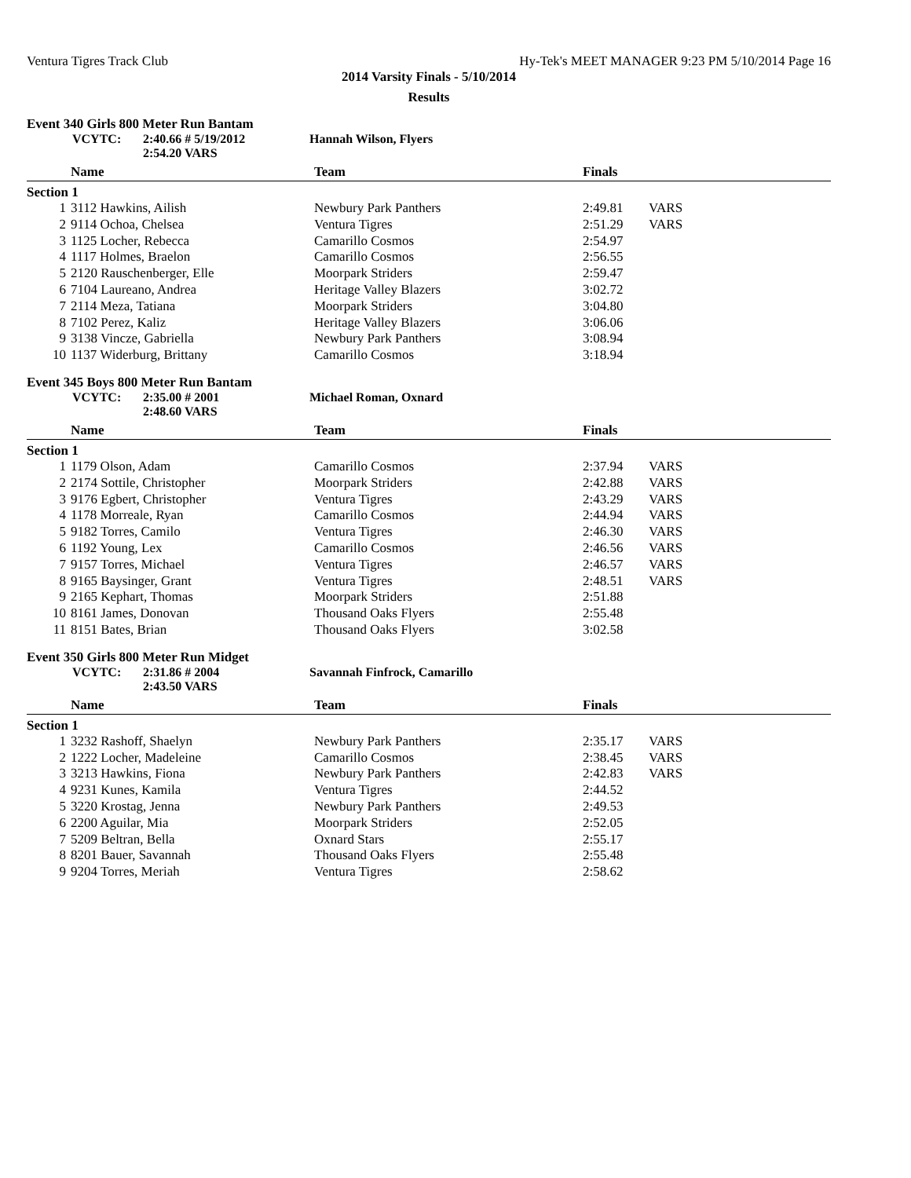Ventura Tigres Track Club Hy-Tek's MEET MANAGER 9:23 PM 5/10/2014 Page 16
2014 Varsity Finals - 5/10/2014
Results
Event 340 Girls 800 Meter Run Bantam
VCYTC: 2:40.66 # 5/19/2012 Hannah Wilson, Flyers
2:54.20 VARS
| | Name | Team | Finals | |
| --- | --- | --- | --- | --- |
| Section 1 | | | | |
| 1 | 3112 Hawkins, Ailish | Newbury Park Panthers | 2:49.81 | VARS |
| 2 | 9114 Ochoa, Chelsea | Ventura Tigres | 2:51.29 | VARS |
| 3 | 1125 Locher, Rebecca | Camarillo Cosmos | 2:54.97 | |
| 4 | 1117 Holmes, Braelon | Camarillo Cosmos | 2:56.55 | |
| 5 | 2120 Rauschenberger, Elle | Moorpark Striders | 2:59.47 | |
| 6 | 7104 Laureano, Andrea | Heritage Valley Blazers | 3:02.72 | |
| 7 | 2114 Meza, Tatiana | Moorpark Striders | 3:04.80 | |
| 8 | 7102 Perez, Kaliz | Heritage Valley Blazers | 3:06.06 | |
| 9 | 3138 Vincze, Gabriella | Newbury Park Panthers | 3:08.94 | |
| 10 | 1137 Widerburg, Brittany | Camarillo Cosmos | 3:18.94 | |
Event 345 Boys 800 Meter Run Bantam
VCYTC: 2:35.00 # 2001 Michael Roman, Oxnard
2:48.60 VARS
| | Name | Team | Finals | |
| --- | --- | --- | --- | --- |
| Section 1 | | | | |
| 1 | 1179 Olson, Adam | Camarillo Cosmos | 2:37.94 | VARS |
| 2 | 2174 Sottile, Christopher | Moorpark Striders | 2:42.88 | VARS |
| 3 | 9176 Egbert, Christopher | Ventura Tigres | 2:43.29 | VARS |
| 4 | 1178 Morreale, Ryan | Camarillo Cosmos | 2:44.94 | VARS |
| 5 | 9182 Torres, Camilo | Ventura Tigres | 2:46.30 | VARS |
| 6 | 1192 Young, Lex | Camarillo Cosmos | 2:46.56 | VARS |
| 7 | 9157 Torres, Michael | Ventura Tigres | 2:46.57 | VARS |
| 8 | 9165 Baysinger, Grant | Ventura Tigres | 2:48.51 | VARS |
| 9 | 2165 Kephart, Thomas | Moorpark Striders | 2:51.88 | |
| 10 | 8161 James, Donovan | Thousand Oaks Flyers | 2:55.48 | |
| 11 | 8151 Bates, Brian | Thousand Oaks Flyers | 3:02.58 | |
Event 350 Girls 800 Meter Run Midget
VCYTC: 2:31.86 # 2004 Savannah Finfrock, Camarillo
2:43.50 VARS
| | Name | Team | Finals | |
| --- | --- | --- | --- | --- |
| Section 1 | | | | |
| 1 | 3232 Rashoff, Shaelyn | Newbury Park Panthers | 2:35.17 | VARS |
| 2 | 1222 Locher, Madeleine | Camarillo Cosmos | 2:38.45 | VARS |
| 3 | 3213 Hawkins, Fiona | Newbury Park Panthers | 2:42.83 | VARS |
| 4 | 9231 Kunes, Kamila | Ventura Tigres | 2:44.52 | |
| 5 | 3220 Krostag, Jenna | Newbury Park Panthers | 2:49.53 | |
| 6 | 2200 Aguilar, Mia | Moorpark Striders | 2:52.05 | |
| 7 | 5209 Beltran, Bella | Oxnard Stars | 2:55.17 | |
| 8 | 8201 Bauer, Savannah | Thousand Oaks Flyers | 2:55.48 | |
| 9 | 9204 Torres, Meriah | Ventura Tigres | 2:58.62 | |